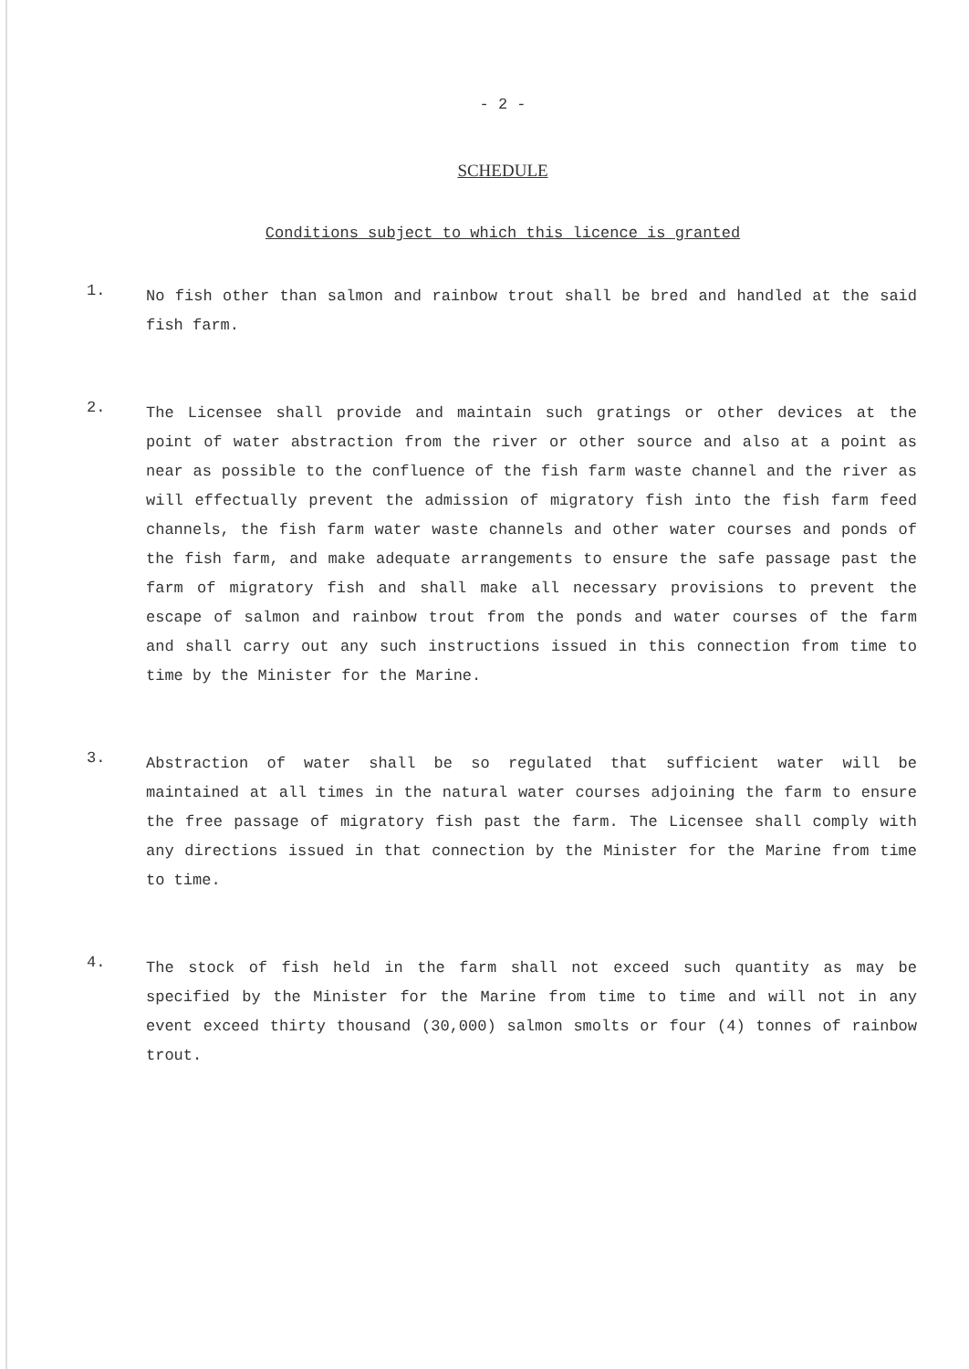- 2 -
SCHEDULE
Conditions subject to which this licence is granted
1.
No fish other than salmon and rainbow trout shall be bred and handled at the said fish farm.
2.
The Licensee shall provide and maintain such gratings or other devices at the point of water abstraction from the river or other source and also at a point as near as possible to the confluence of the fish farm waste channel and the river as will effectually prevent the admission of migratory fish into the fish farm feed channels, the fish farm water waste channels and other water courses and ponds of the fish farm, and make adequate arrangements to ensure the safe passage past the farm of migratory fish and shall make all necessary provisions to prevent the escape of salmon and rainbow trout from the ponds and water courses of the farm and shall carry out any such instructions issued in this connection from time to time by the Minister for the Marine.
3.
Abstraction of water shall be so regulated that sufficient water will be maintained at all times in the natural water courses adjoining the farm to ensure the free passage of migratory fish past the farm. The Licensee shall comply with any directions issued in that connection by the Minister for the Marine from time to time.
4.
The stock of fish held in the farm shall not exceed such quantity as may be specified by the Minister for the Marine from time to time and will not in any event exceed thirty thousand (30,000) salmon smolts or four (4) tonnes of rainbow trout.